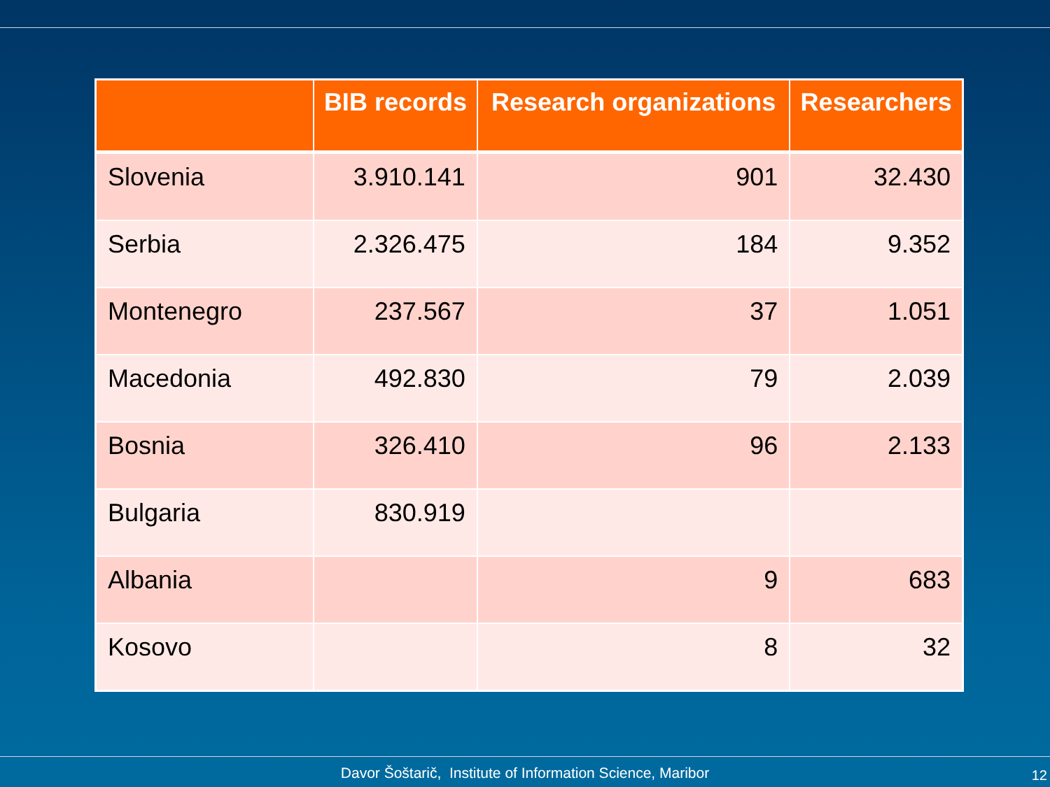| | BIB records | Research organizations | Researchers |
| --- | --- | --- | --- |
| Slovenia | 3.910.141 | 901 | 32.430 |
| Serbia | 2.326.475 | 184 | 9.352 |
| Montenegro | 237.567 | 37 | 1.051 |
| Macedonia | 492.830 | 79 | 2.039 |
| Bosnia | 326.410 | 96 | 2.133 |
| Bulgaria | 830.919 | | |
| Albania | | 9 | 683 |
| Kosovo | | 8 | 32 |
Davor Šoštarič, Institute of Information Science, Maribor 12